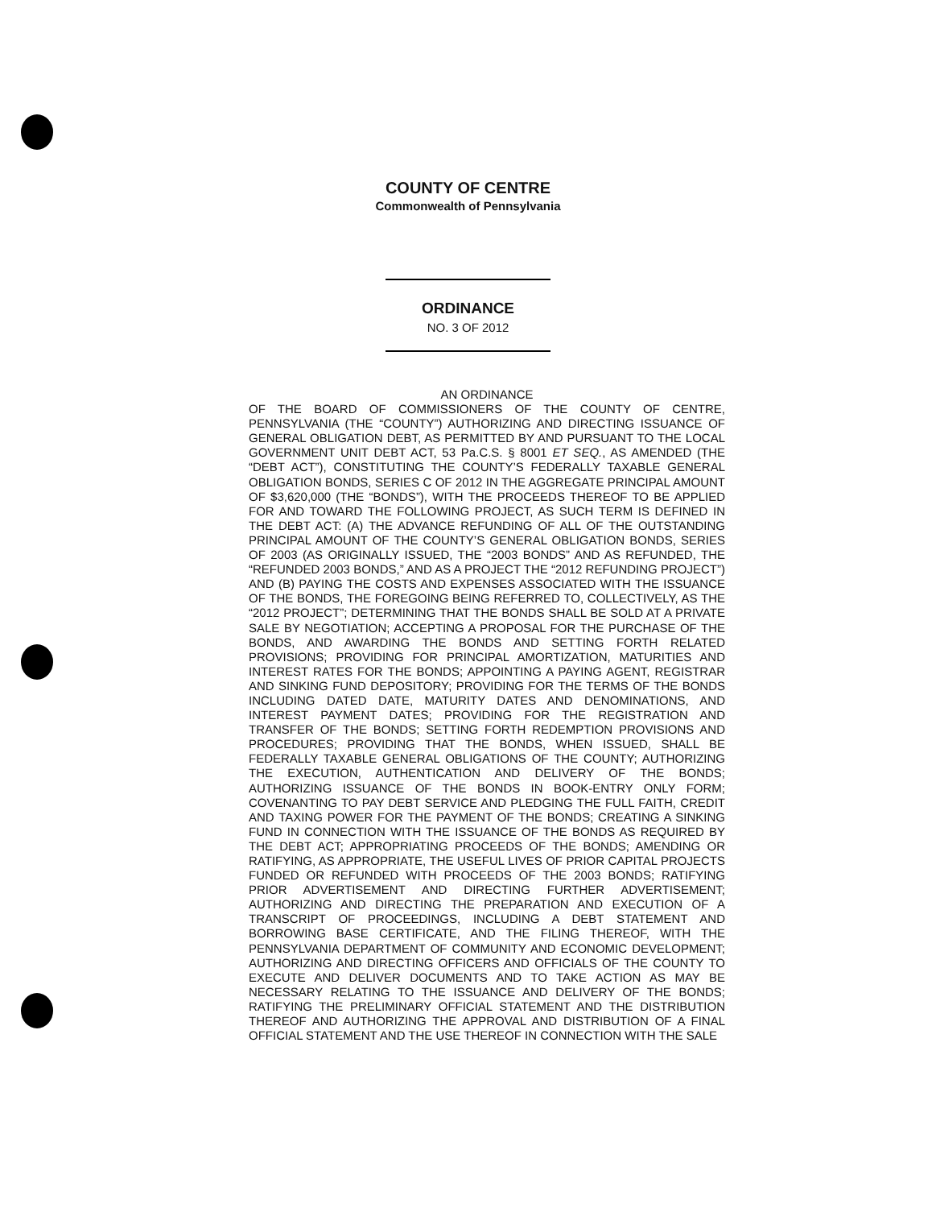COUNTY OF CENTRE
Commonwealth of Pennsylvania
ORDINANCE
NO. 3 OF 2012
AN ORDINANCE
OF THE BOARD OF COMMISSIONERS OF THE COUNTY OF CENTRE, PENNSYLVANIA (THE “COUNTY”) AUTHORIZING AND DIRECTING ISSUANCE OF GENERAL OBLIGATION DEBT, AS PERMITTED BY AND PURSUANT TO THE LOCAL GOVERNMENT UNIT DEBT ACT, 53 Pa.C.S. § 8001 ET SEQ., AS AMENDED (THE “DEBT ACT”), CONSTITUTING THE COUNTY’S FEDERALLY TAXABLE GENERAL OBLIGATION BONDS, SERIES C OF 2012 IN THE AGGREGATE PRINCIPAL AMOUNT OF $3,620,000 (THE “BONDS”), WITH THE PROCEEDS THEREOF TO BE APPLIED FOR AND TOWARD THE FOLLOWING PROJECT, AS SUCH TERM IS DEFINED IN THE DEBT ACT: (A) THE ADVANCE REFUNDING OF ALL OF THE OUTSTANDING PRINCIPAL AMOUNT OF THE COUNTY’S GENERAL OBLIGATION BONDS, SERIES OF 2003 (AS ORIGINALLY ISSUED, THE “2003 BONDS” AND AS REFUNDED, THE “REFUNDED 2003 BONDS,” AND AS A PROJECT THE “2012 REFUNDING PROJECT”) AND (B) PAYING THE COSTS AND EXPENSES ASSOCIATED WITH THE ISSUANCE OF THE BONDS, THE FOREGOING BEING REFERRED TO, COLLECTIVELY, AS THE “2012 PROJECT”; DETERMINING THAT THE BONDS SHALL BE SOLD AT A PRIVATE SALE BY NEGOTIATION; ACCEPTING A PROPOSAL FOR THE PURCHASE OF THE BONDS, AND AWARDING THE BONDS AND SETTING FORTH RELATED PROVISIONS; PROVIDING FOR PRINCIPAL AMORTIZATION, MATURITIES AND INTEREST RATES FOR THE BONDS; APPOINTING A PAYING AGENT, REGISTRAR AND SINKING FUND DEPOSITORY; PROVIDING FOR THE TERMS OF THE BONDS INCLUDING DATED DATE, MATURITY DATES AND DENOMINATIONS, AND INTEREST PAYMENT DATES; PROVIDING FOR THE REGISTRATION AND TRANSFER OF THE BONDS; SETTING FORTH REDEMPTION PROVISIONS AND PROCEDURES; PROVIDING THAT THE BONDS, WHEN ISSUED, SHALL BE FEDERALLY TAXABLE GENERAL OBLIGATIONS OF THE COUNTY; AUTHORIZING THE EXECUTION, AUTHENTICATION AND DELIVERY OF THE BONDS; AUTHORIZING ISSUANCE OF THE BONDS IN BOOK-ENTRY ONLY FORM; COVENANTING TO PAY DEBT SERVICE AND PLEDGING THE FULL FAITH, CREDIT AND TAXING POWER FOR THE PAYMENT OF THE BONDS; CREATING A SINKING FUND IN CONNECTION WITH THE ISSUANCE OF THE BONDS AS REQUIRED BY THE DEBT ACT; APPROPRIATING PROCEEDS OF THE BONDS; AMENDING OR RATIFYING, AS APPROPRIATE, THE USEFUL LIVES OF PRIOR CAPITAL PROJECTS FUNDED OR REFUNDED WITH PROCEEDS OF THE 2003 BONDS; RATIFYING PRIOR ADVERTISEMENT AND DIRECTING FURTHER ADVERTISEMENT; AUTHORIZING AND DIRECTING THE PREPARATION AND EXECUTION OF A TRANSCRIPT OF PROCEEDINGS, INCLUDING A DEBT STATEMENT AND BORROWING BASE CERTIFICATE, AND THE FILING THEREOF, WITH THE PENNSYLVANIA DEPARTMENT OF COMMUNITY AND ECONOMIC DEVELOPMENT; AUTHORIZING AND DIRECTING OFFICERS AND OFFICIALS OF THE COUNTY TO EXECUTE AND DELIVER DOCUMENTS AND TO TAKE ACTION AS MAY BE NECESSARY RELATING TO THE ISSUANCE AND DELIVERY OF THE BONDS; RATIFYING THE PRELIMINARY OFFICIAL STATEMENT AND THE DISTRIBUTION THEREOF AND AUTHORIZING THE APPROVAL AND DISTRIBUTION OF A FINAL OFFICIAL STATEMENT AND THE USE THEREOF IN CONNECTION WITH THE SALE